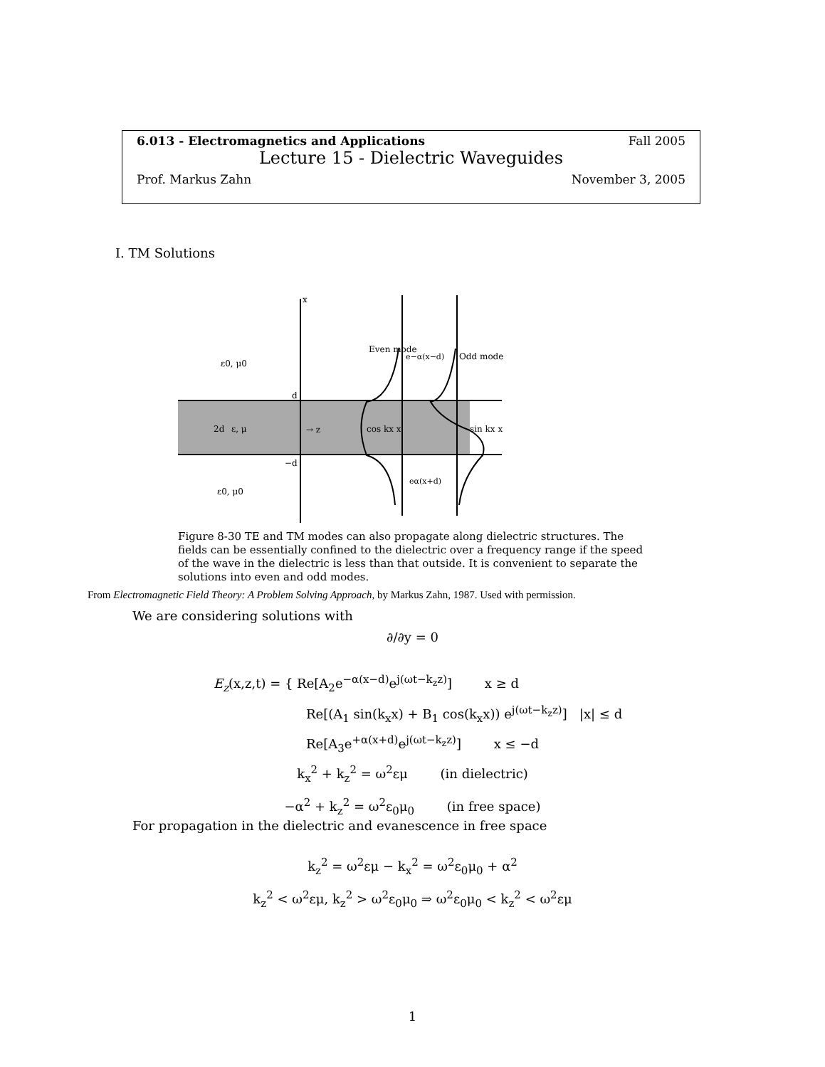6.013 - Electromagnetics and Applications Fall 2005
Lecture 15 - Dielectric Waveguides
Prof. Markus Zahn November 3, 2005
I. TM Solutions
ε0, μ0
ε, μ
ε0, μ0
2d
Even mode
Odd mode
cos kx x
sin kx x
e−α(x−d)
eα(x+d)
→ z
x
d
−d
Figure 8-30 TE and TM modes can also propagate along dielectric structures. The fields can be essentially confined to the dielectric over a frequency range if the speed of the wave in the dielectric is less than that outside. It is convenient to separate the solutions into even and odd modes.
From Electromagnetic Field Theory: A Problem Solving Approach, by Markus Zahn, 1987. Used with permission.
We are considering solutions with
∂/∂y = 0
E<sub>z</sub>(x,z,t) = { Re[A<sub>2</sub>e<sup>−α(x−d)</sup>e<sup>j(ωt−k<sub>z</sub>z)</sup>] x ≥ d
Re[(A<sub>1</sub> sin(k<sub>x</sub>x) + B<sub>1</sub> cos(k<sub>x</sub>x)) e<sup>j(ωt−k<sub>z</sub>z)</sup>] |x| ≤ d
Re[A<sub>3</sub>e<sup>+α(x+d)</sup>e<sup>j(ωt−k<sub>z</sub>z)</sup>] x ≤ −d
k<sub>x</sub><sup>2</sup> + k<sub>z</sub><sup>2</sup> = ω<sup>2</sup>εμ (in dielectric)
−α<sup>2</sup> + k<sub>z</sub><sup>2</sup> = ω<sup>2</sup>ε<sub>0</sub>μ<sub>0</sub> (in free space)
For propagation in the dielectric and evanescence in free space
k<sub>z</sub><sup>2</sup> = ω<sup>2</sup>εμ − k<sub>x</sub><sup>2</sup> = ω<sup>2</sup>ε<sub>0</sub>μ<sub>0</sub> + α<sup>2</sup>
k<sub>z</sub><sup>2</sup> < ω<sup>2</sup>εμ, k<sub>z</sub><sup>2</sup> > ω<sup>2</sup>ε<sub>0</sub>μ<sub>0</sub> ⇒ ω<sup>2</sup>ε<sub>0</sub>μ<sub>0</sub> < k<sub>z</sub><sup>2</sup> < ω<sup>2</sup>εμ
1